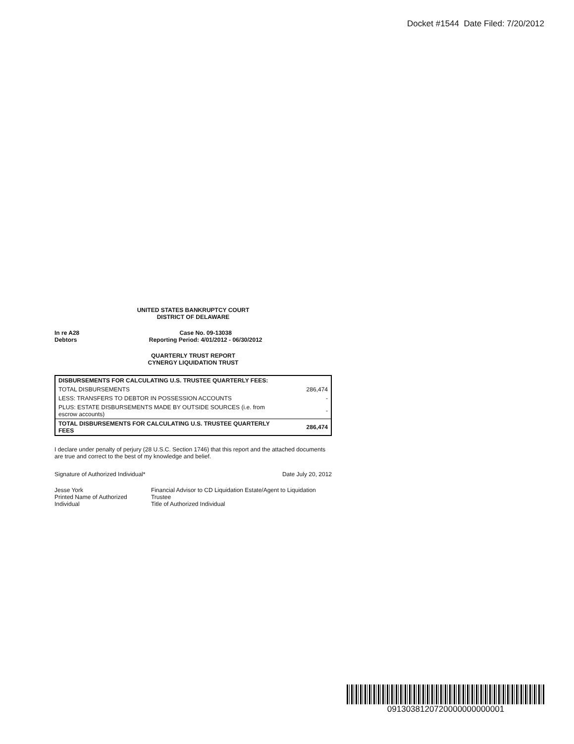Docket #1544 Date Filed: 7/20/2012
UNITED STATES BANKRUPTCY COURT
DISTRICT OF DELAWARE
In re A28
Debtors
Case No. 09-13038
Reporting Period: 4/01/2012 - 06/30/2012
QUARTERLY TRUST REPORT
CYNERGY LIQUIDATION TRUST
| DISBURSEMENTS FOR CALCULATING U.S. TRUSTEE QUARTERLY FEES: | |
| TOTAL DISBURSEMENTS | 286,474 |
| LESS: TRANSFERS TO DEBTOR IN POSSESSION ACCOUNTS | - |
| PLUS: ESTATE DISBURSEMENTS MADE BY OUTSIDE SOURCES (i.e. from escrow accounts) | - |
| TOTAL DISBURSEMENTS FOR CALCULATING U.S. TRUSTEE QUARTERLY FEES | 286,474 |
I declare under penalty of perjury (28 U.S.C. Section 1746) that this report and the attached documents are true and correct to the best of my knowledge and belief.
Signature of Authorized Individual*
Date July 20, 2012
Jesse York
Printed Name of Authorized Individual
Financial Advisor to CD Liquidation Estate/Agent to Liquidation Trustee
Title of Authorized Individual
0913038120720000000000001